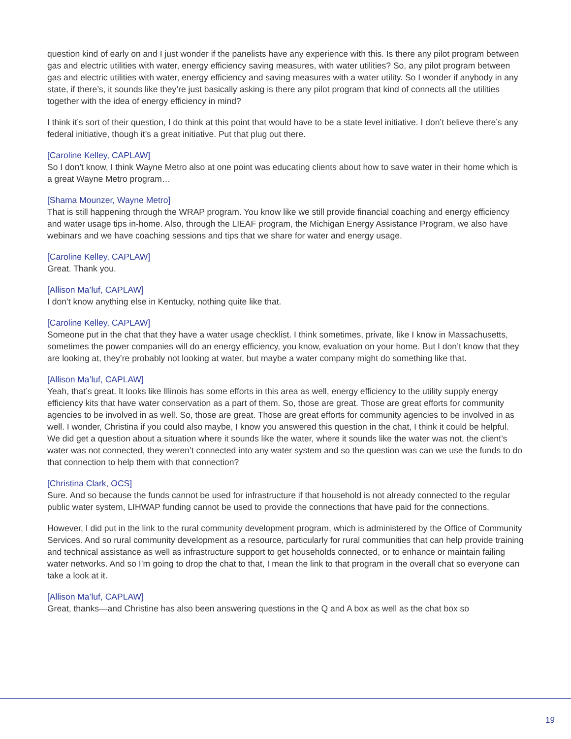question kind of early on and I just wonder if the panelists have any experience with this. Is there any pilot program between gas and electric utilities with water, energy efficiency saving measures, with water utilities? So, any pilot program between gas and electric utilities with water, energy efficiency and saving measures with a water utility. So I wonder if anybody in any state, if there’s, it sounds like they’re just basically asking is there any pilot program that kind of connects all the utilities together with the idea of energy efficiency in mind?
I think it’s sort of their question, I do think at this point that would have to be a state level initiative. I don’t believe there’s any federal initiative, though it’s a great initiative. Put that plug out there.
[Caroline Kelley, CAPLAW]
So I don’t know, I think Wayne Metro also at one point was educating clients about how to save water in their home which is a great Wayne Metro program…
[Shama Mounzer, Wayne Metro]
That is still happening through the WRAP program. You know like we still provide financial coaching and energy efficiency and water usage tips in-home. Also, through the LIEAF program, the Michigan Energy Assistance Program, we also have webinars and we have coaching sessions and tips that we share for water and energy usage.
[Caroline Kelley, CAPLAW]
Great. Thank you.
[Allison Ma’luf, CAPLAW]
I don’t know anything else in Kentucky, nothing quite like that.
[Caroline Kelley, CAPLAW]
Someone put in the chat that they have a water usage checklist. I think sometimes, private, like I know in Massachusetts, sometimes the power companies will do an energy efficiency, you know, evaluation on your home. But I don’t know that they are looking at, they’re probably not looking at water, but maybe a water company might do something like that.
[Allison Ma’luf, CAPLAW]
Yeah, that’s great. It looks like Illinois has some efforts in this area as well, energy efficiency to the utility supply energy efficiency kits that have water conservation as a part of them. So, those are great. Those are great efforts for community agencies to be involved in as well. So, those are great. Those are great efforts for community agencies to be involved in as well. I wonder, Christina if you could also maybe, I know you answered this question in the chat, I think it could be helpful. We did get a question about a situation where it sounds like the water, where it sounds like the water was not, the client’s water was not connected, they weren’t connected into any water system and so the question was can we use the funds to do that connection to help them with that connection?
[Christina Clark, OCS]
Sure. And so because the funds cannot be used for infrastructure if that household is not already connected to the regular public water system, LIHWAP funding cannot be used to provide the connections that have paid for the connections.
However, I did put in the link to the rural community development program, which is administered by the Office of Community Services. And so rural community development as a resource, particularly for rural communities that can help provide training and technical assistance as well as infrastructure support to get households connected, or to enhance or maintain failing water networks. And so I’m going to drop the chat to that, I mean the link to that program in the overall chat so everyone can take a look at it.
[Allison Ma’luf, CAPLAW]
Great, thanks—and Christine has also been answering questions in the Q and A box as well as the chat box so
19